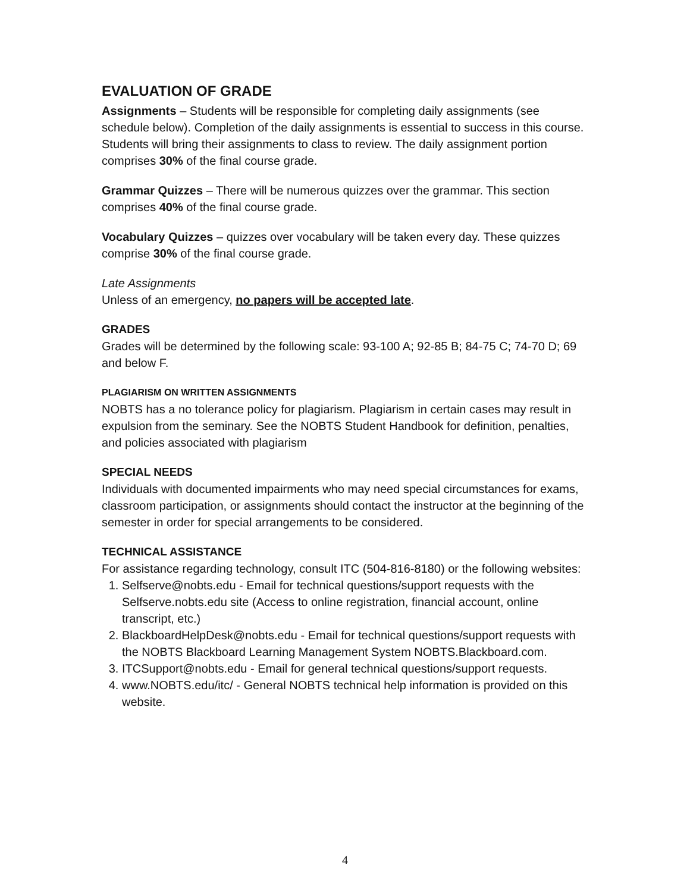EVALUATION OF GRADE
Assignments – Students will be responsible for completing daily assignments (see schedule below). Completion of the daily assignments is essential to success in this course. Students will bring their assignments to class to review. The daily assignment portion comprises 30% of the final course grade.
Grammar Quizzes – There will be numerous quizzes over the grammar. This section comprises 40% of the final course grade.
Vocabulary Quizzes – quizzes over vocabulary will be taken every day. These quizzes comprise 30% of the final course grade.
Late Assignments
Unless of an emergency, no papers will be accepted late.
GRADES
Grades will be determined by the following scale: 93-100 A; 92-85 B; 84-75 C; 74-70 D; 69 and below F.
PLAGIARISM ON WRITTEN ASSIGNMENTS
NOBTS has a no tolerance policy for plagiarism. Plagiarism in certain cases may result in expulsion from the seminary. See the NOBTS Student Handbook for definition, penalties, and policies associated with plagiarism
SPECIAL NEEDS
Individuals with documented impairments who may need special circumstances for exams, classroom participation, or assignments should contact the instructor at the beginning of the semester in order for special arrangements to be considered.
TECHNICAL ASSISTANCE
For assistance regarding technology, consult ITC (504-816-8180) or the following websites:
1. Selfserve@nobts.edu - Email for technical questions/support requests with the Selfserve.nobts.edu site (Access to online registration, financial account, online transcript, etc.)
2. BlackboardHelpDesk@nobts.edu - Email for technical questions/support requests with the NOBTS Blackboard Learning Management System NOBTS.Blackboard.com.
3. ITCSupport@nobts.edu - Email for general technical questions/support requests.
4. www.NOBTS.edu/itc/ - General NOBTS technical help information is provided on this website.
4